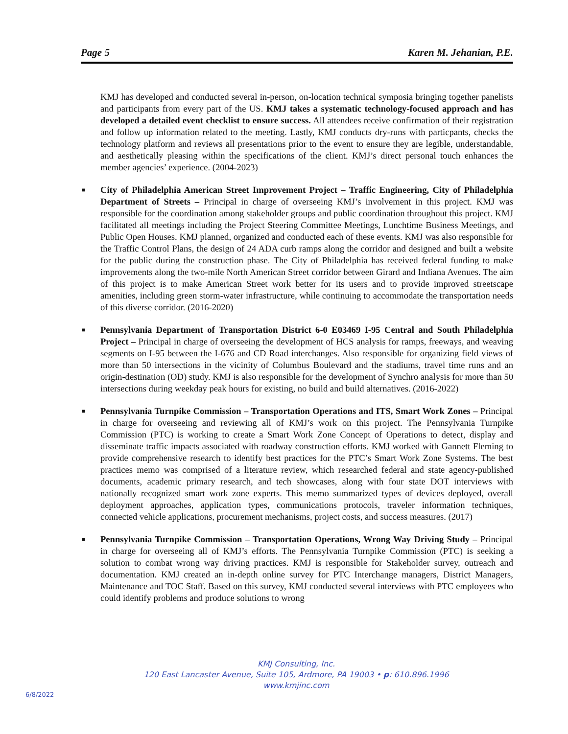Page 5 Karen M. Jehanian, P.E.
KMJ has developed and conducted several in-person, on-location technical symposia bringing together panelists and participants from every part of the US. KMJ takes a systematic technology-focused approach and has developed a detailed event checklist to ensure success. All attendees receive confirmation of their registration and follow up information related to the meeting. Lastly, KMJ conducts dry-runs with particpants, checks the technology platform and reviews all presentations prior to the event to ensure they are legible, understandable, and aesthetically pleasing within the specifications of the client. KMJ’s direct personal touch enhances the member agencies’ experience. (2004-2023)
■ City of Philadelphia American Street Improvement Project – Traffic Engineering, City of Philadelphia Department of Streets – Principal in charge of overseeing KMJ’s involvement in this project. KMJ was responsible for the coordination among stakeholder groups and public coordination throughout this project. KMJ facilitated all meetings including the Project Steering Committee Meetings, Lunchtime Business Meetings, and Public Open Houses. KMJ planned, organized and conducted each of these events. KMJ was also responsible for the Traffic Control Plans, the design of 24 ADA curb ramps along the corridor and designed and built a website for the public during the construction phase. The City of Philadelphia has received federal funding to make improvements along the two-mile North American Street corridor between Girard and Indiana Avenues. The aim of this project is to make American Street work better for its users and to provide improved streetscape amenities, including green storm-water infrastructure, while continuing to accommodate the transportation needs of this diverse corridor. (2016-2020)
■ Pennsylvania Department of Transportation District 6-0 E03469 I-95 Central and South Philadelphia Project – Principal in charge of overseeing the development of HCS analysis for ramps, freeways, and weaving segments on I-95 between the I-676 and CD Road interchanges. Also responsible for organizing field views of more than 50 intersections in the vicinity of Columbus Boulevard and the stadiums, travel time runs and an origin-destination (OD) study. KMJ is also responsible for the development of Synchro analysis for more than 50 intersections during weekday peak hours for existing, no build and build alternatives. (2016-2022)
■ Pennsylvania Turnpike Commission – Transportation Operations and ITS, Smart Work Zones – Principal in charge for overseeing and reviewing all of KMJ’s work on this project. The Pennsylvania Turnpike Commission (PTC) is working to create a Smart Work Zone Concept of Operations to detect, display and disseminate traffic impacts associated with roadway construction efforts. KMJ worked with Gannett Fleming to provide comprehensive research to identify best practices for the PTC’s Smart Work Zone Systems. The best practices memo was comprised of a literature review, which researched federal and state agency-published documents, academic primary research, and tech showcases, along with four state DOT interviews with nationally recognized smart work zone experts. This memo summarized types of devices deployed, overall deployment approaches, application types, communications protocols, traveler information techniques, connected vehicle applications, procurement mechanisms, project costs, and success measures. (2017)
■ Pennsylvania Turnpike Commission – Transportation Operations, Wrong Way Driving Study – Principal in charge for overseeing all of KMJ’s efforts. The Pennsylvania Turnpike Commission (PTC) is seeking a solution to combat wrong way driving practices. KMJ is responsible for Stakeholder survey, outreach and documentation. KMJ created an in-depth online survey for PTC Interchange managers, District Managers, Maintenance and TOC Staff. Based on this survey, KMJ conducted several interviews with PTC employees who could identify problems and produce solutions to wrong
KMJ Consulting, Inc.
120 East Lancaster Avenue, Suite 105, Ardmore, PA 19003 • p: 610.896.1996
www.kmjinc.com
6/8/2022